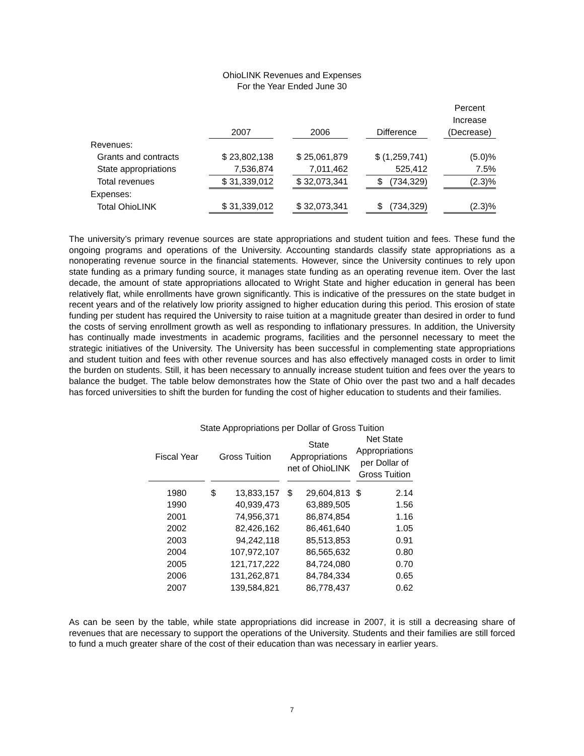OhioLINK Revenues and Expenses
For the Year Ended June 30
| | | | | | | | Percent Increase |
| --- | --- | --- | --- | --- | --- | --- | --- |
| | 2007 | | 2006 | | Difference | | (Decrease) |
| Revenues: | | | | | | | |
| Grants and contracts | $ 23,802,138 | | $ 25,061,879 | | $ (1,259,741) | | (5.0)% |
| State appropriations | 7,536,874 | | 7,011,462 | | 525,412 | | 7.5% |
| Total revenues | $ 31,339,012 | | $ 32,073,341 | | $ (734,329) | | (2.3)% |
| Expenses: | | | | | | | |
| Total OhioLINK | $ 31,339,012 | | $ 32,073,341 | | $ (734,329) | | (2.3)% |
The university’s primary revenue sources are state appropriations and student tuition and fees. These fund the ongoing programs and operations of the University. Accounting standards classify state appropriations as a nonoperating revenue source in the financial statements. However, since the University continues to rely upon state funding as a primary funding source, it manages state funding as an operating revenue item. Over the last decade, the amount of state appropriations allocated to Wright State and higher education in general has been relatively flat, while enrollments have grown significantly. This is indicative of the pressures on the state budget in recent years and of the relatively low priority assigned to higher education during this period. This erosion of state funding per student has required the University to raise tuition at a magnitude greater than desired in order to fund the costs of serving enrollment growth as well as responding to inflationary pressures. In addition, the University has continually made investments in academic programs, facilities and the personnel necessary to meet the strategic initiatives of the University. The University has been successful in complementing state appropriations and student tuition and fees with other revenue sources and has also effectively managed costs in order to limit the burden on students. Still, it has been necessary to annually increase student tuition and fees over the years to balance the budget. The table below demonstrates how the State of Ohio over the past two and a half decades has forced universities to shift the burden for funding the cost of higher education to students and their families.
State Appropriations per Dollar of Gross Tuition
| Fiscal Year | | Gross Tuition | | | State Appropriations net of OhioLINK | | | Net State Appropriations per Dollar of Gross Tuition | |
| --- | --- | --- | --- | --- | --- | --- | --- | --- | --- |
| 1980 | | $ | 13,833,157 | | $ | 29,604,813 | | $ | 2.14 |
| 1990 | | | 40,939,473 | | | 63,889,505 | | | 1.56 |
| 2001 | | | 74,956,371 | | | 86,874,854 | | | 1.16 |
| 2002 | | | 82,426,162 | | | 86,461,640 | | | 1.05 |
| 2003 | | | 94,242,118 | | | 85,513,853 | | | 0.91 |
| 2004 | | | 107,972,107 | | | 86,565,632 | | | 0.80 |
| 2005 | | | 121,717,222 | | | 84,724,080 | | | 0.70 |
| 2006 | | | 131,262,871 | | | 84,784,334 | | | 0.65 |
| 2007 | | | 139,584,821 | | | 86,778,437 | | | 0.62 |
As can be seen by the table, while state appropriations did increase in 2007, it is still a decreasing share of revenues that are necessary to support the operations of the University. Students and their families are still forced to fund a much greater share of the cost of their education than was necessary in earlier years.
7